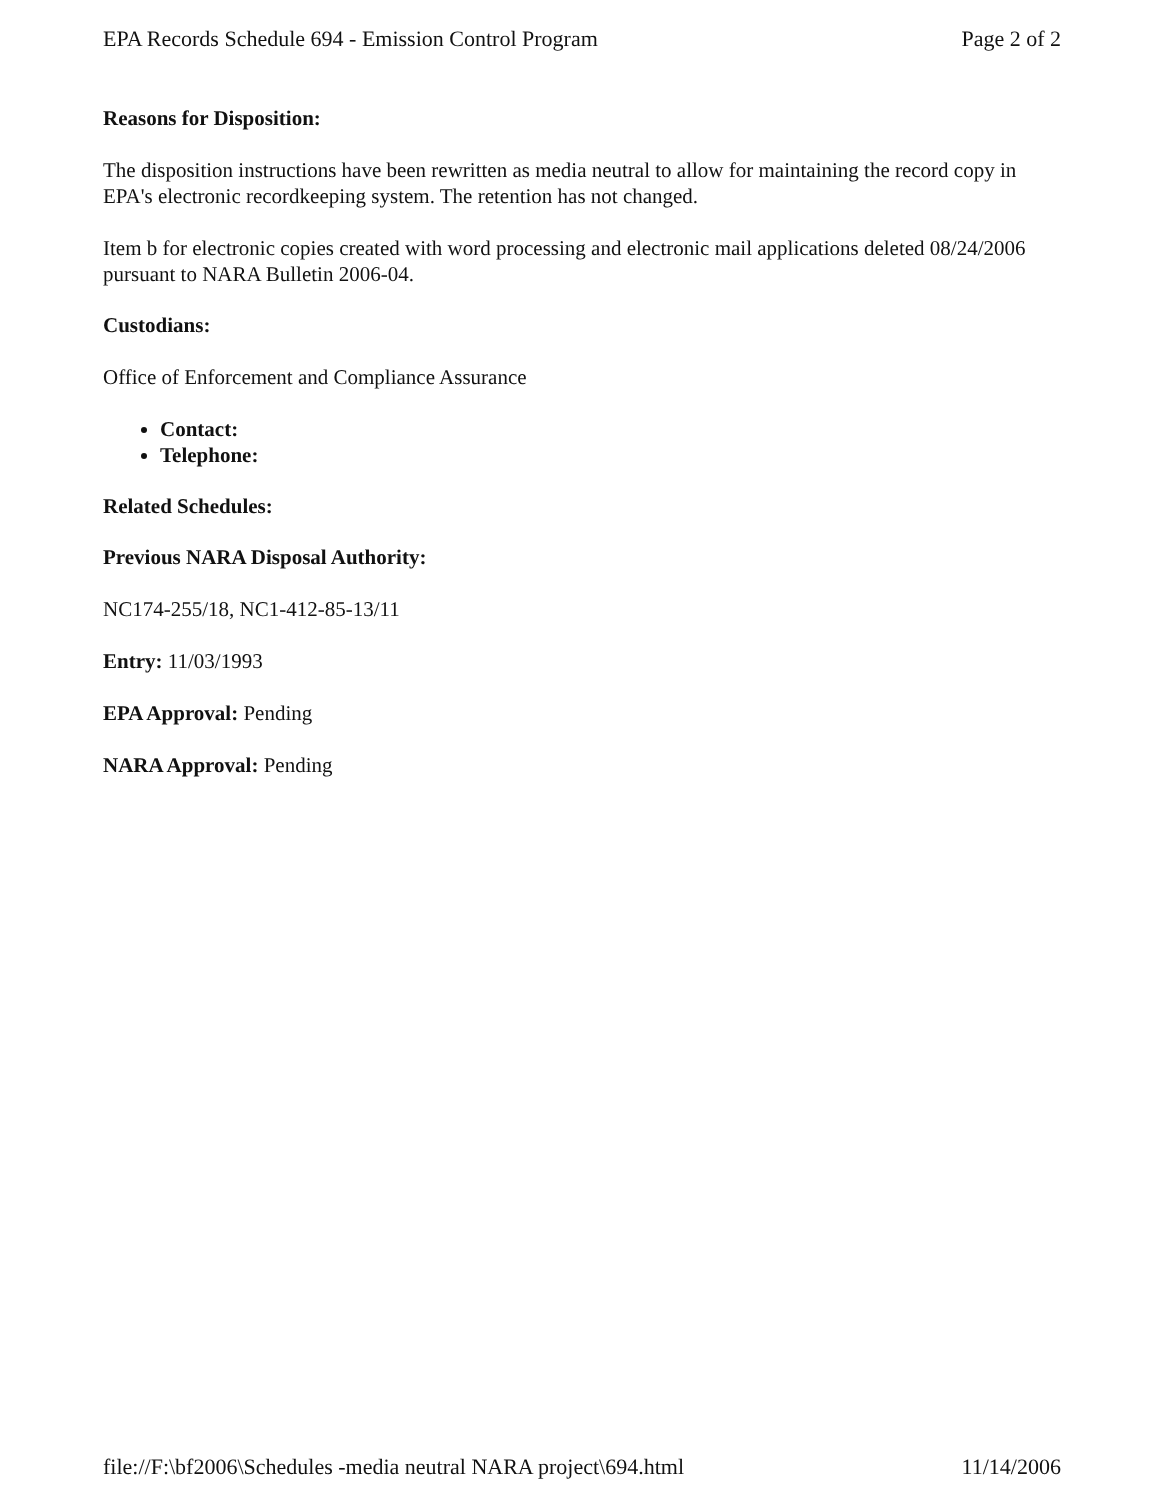EPA Records Schedule 694 - Emission Control Program Page 2 of 2
Reasons for Disposition:
The disposition instructions have been rewritten as media neutral to allow for maintaining the record copy in EPA's electronic recordkeeping system. The retention has not changed.
Item b for electronic copies created with word processing and electronic mail applications deleted 08/24/2006 pursuant to NARA Bulletin 2006-04.
Custodians:
Office of Enforcement and Compliance Assurance
Contact:
Telephone:
Related Schedules:
Previous NARA Disposal Authority:
NC174-255/18, NC1-412-85-13/11
Entry: 11/03/1993
EPA Approval: Pending
NARA Approval: Pending
file://F:\bf2006\Schedules -media neutral NARA project\694.html 11/14/2006